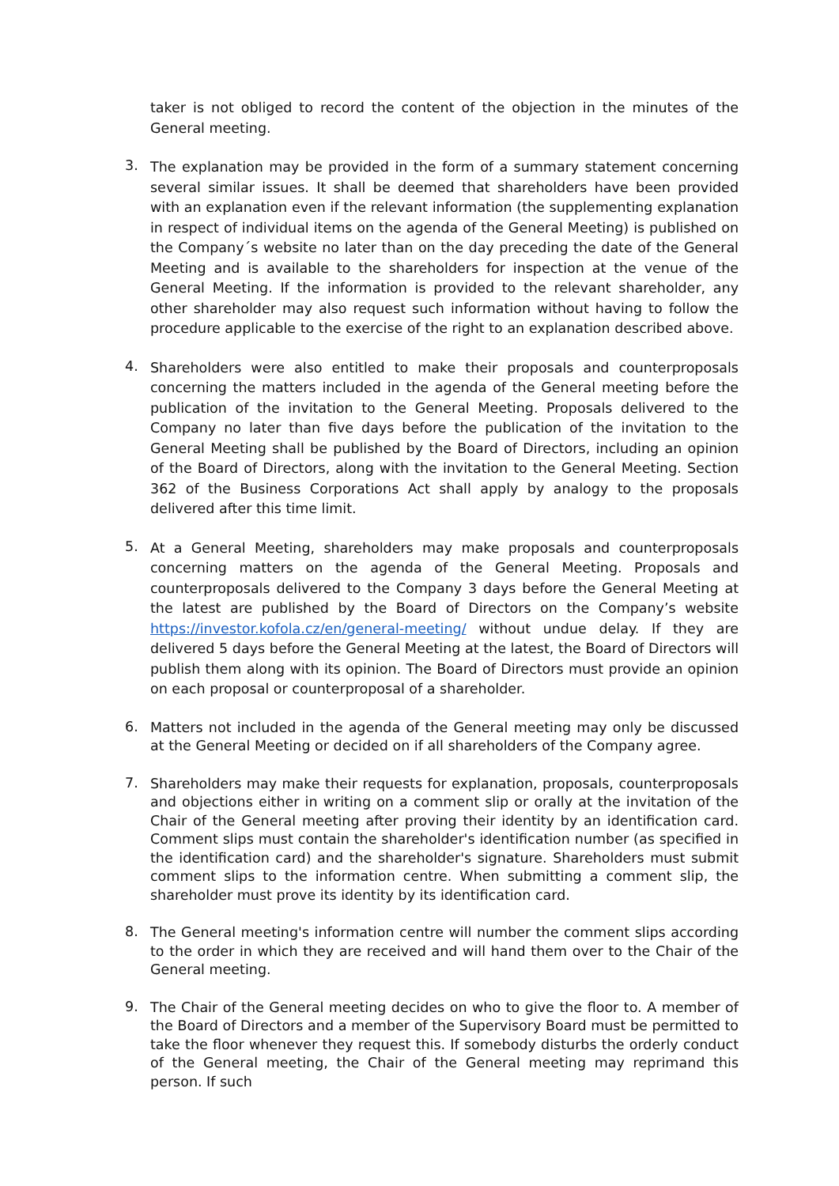taker is not obliged to record the content of the objection in the minutes of the General meeting.
3.
The explanation may be provided in the form of a summary statement concerning several similar issues. It shall be deemed that shareholders have been provided with an explanation even if the relevant information (the supplementing explanation in respect of individual items on the agenda of the General Meeting) is published on the Company´s website no later than on the day preceding the date of the General Meeting and is available to the shareholders for inspection at the venue of the General Meeting. If the information is provided to the relevant shareholder, any other shareholder may also request such information without having to follow the procedure applicable to the exercise of the right to an explanation described above.
4.
Shareholders were also entitled to make their proposals and counterproposals concerning the matters included in the agenda of the General meeting before the publication of the invitation to the General Meeting. Proposals delivered to the Company no later than five days before the publication of the invitation to the General Meeting shall be published by the Board of Directors, including an opinion of the Board of Directors, along with the invitation to the General Meeting. Section 362 of the Business Corporations Act shall apply by analogy to the proposals delivered after this time limit.
5.
At a General Meeting, shareholders may make proposals and counterproposals concerning matters on the agenda of the General Meeting. Proposals and counterproposals delivered to the Company 3 days before the General Meeting at the latest are published by the Board of Directors on the Company’s website https://investor.kofola.cz/en/general-meeting/ without undue delay. If they are delivered 5 days before the General Meeting at the latest, the Board of Directors will publish them along with its opinion. The Board of Directors must provide an opinion on each proposal or counterproposal of a shareholder.
6.
Matters not included in the agenda of the General meeting may only be discussed at the General Meeting or decided on if all shareholders of the Company agree.
7.
Shareholders may make their requests for explanation, proposals, counterproposals and objections either in writing on a comment slip or orally at the invitation of the Chair of the General meeting after proving their identity by an identification card. Comment slips must contain the shareholder's identification number (as specified in the identification card) and the shareholder's signature. Shareholders must submit comment slips to the information centre. When submitting a comment slip, the shareholder must prove its identity by its identification card.
8.
The General meeting's information centre will number the comment slips according to the order in which they are received and will hand them over to the Chair of the General meeting.
9.
The Chair of the General meeting decides on who to give the floor to. A member of the Board of Directors and a member of the Supervisory Board must be permitted to take the floor whenever they request this. If somebody disturbs the orderly conduct of the General meeting, the Chair of the General meeting may reprimand this person. If such